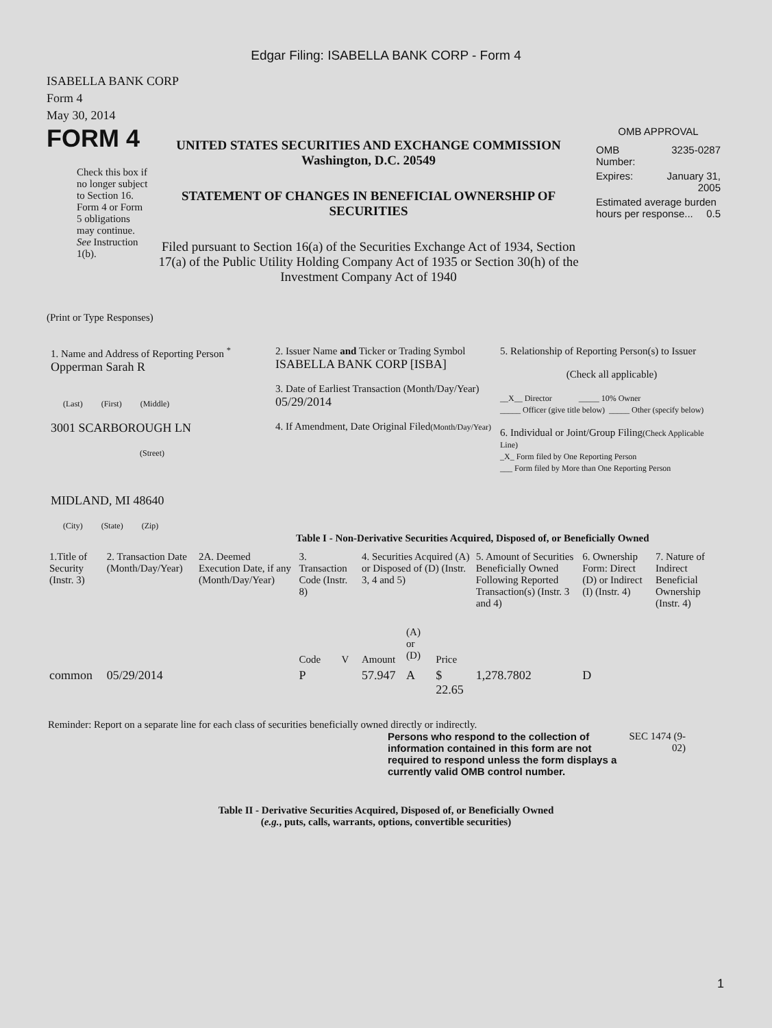Edgar Filing: ISABELLA BANK CORP - Form 4
ISABELLA BANK CORP
Form 4
May 30, 2014
FORM 4
Check this box if no longer subject to Section 16. Form 4 or Form 5 obligations may continue. See Instruction 1(b).
UNITED STATES SECURITIES AND EXCHANGE COMMISSION
Washington, D.C. 20549
STATEMENT OF CHANGES IN BENEFICIAL OWNERSHIP OF SECURITIES
Filed pursuant to Section 16(a) of the Securities Exchange Act of 1934, Section 17(a) of the Public Utility Holding Company Act of 1935 or Section 30(h) of the Investment Company Act of 1940
OMB APPROVAL
| OMB Number: | 3235-0287 |
| Expires: | January 31, 2005 |
| Estimated average burden hours per response... 0.5 | |
(Print or Type Responses)
| 1. Name and Address of Reporting Person <sup>*</sup> Opperman Sarah R (Last) (First) (Middle) 3001 SCARBOROUGH LN (Street) MIDLAND, MI 48640 (City) (State) (Zip) | 2. Issuer Name and Ticker or Trading Symbol ISABELLA BANK CORP [ISBA] 3. Date of Earliest Transaction (Month/Day/Year) 05/29/2014 4. If Amendment, Date Original Filed (Month/Day/Year) | 5. Relationship of Reporting Person(s) to Issuer (Check all applicable) __X__ Director _____ 10% Owner _____ Officer (give title below) _____ Other (specify below) 6. Individual or Joint/Group Filing (Check Applicable Line) _X_ Form filed by One Reporting Person ___ Form filed by More than One Reporting Person |
Table I - Non-Derivative Securities Acquired, Disposed of, or Beneficially Owned
| 1.Title of Security (Instr. 3) | 2. Transaction Date (Month/Day/Year) | 2A. Deemed Execution Date, if any (Month/Day/Year) | 3. Transaction Code (Instr. 8) | | 4. Securities Acquired (A) or Disposed of (D) (Instr. 3, 4 and 5) | | | 5. Amount of Securities Beneficially Owned Following Reported Transaction(s) (Instr. 3 and 4) | 6. Ownership Form: Direct (D) or Indirect (I) (Instr. 4) | 7. Nature of Indirect Beneficial Ownership (Instr. 4) |
| --- | --- | --- | --- | --- | --- | --- | --- | --- | --- | --- |
| | | | Code | V | Amount | (A) or (D) | Price | | | |
| common | 05/29/2014 | | P | | 57.947 | A | $ 22.65 | 1,278.7802 | D | |
Reminder: Report on a separate line for each class of securities beneficially owned directly or indirectly.
Persons who respond to the collection of information contained in this form are not required to respond unless the form displays a currently valid OMB control number.
SEC 1474 (9-02)
Table II - Derivative Securities Acquired, Disposed of, or Beneficially Owned
(e.g., puts, calls, warrants, options, convertible securities)
1